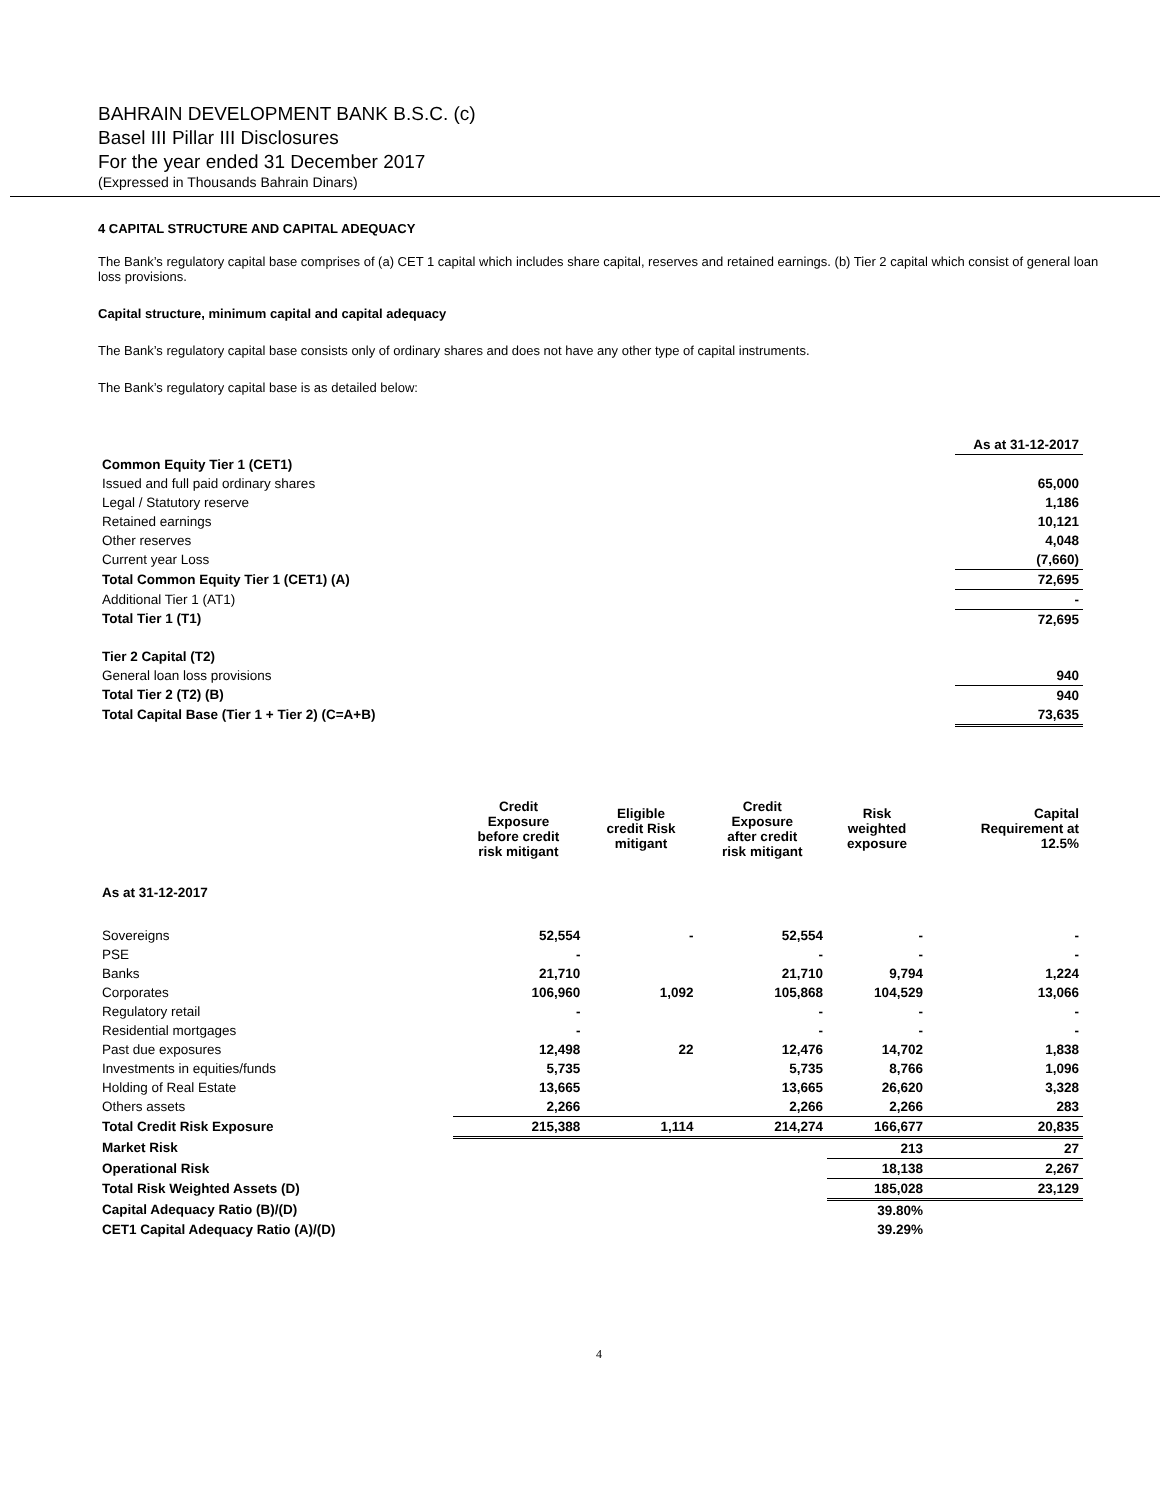BAHRAIN DEVELOPMENT BANK B.S.C. (c)
Basel III Pillar III Disclosures
For the year ended 31 December 2017
(Expressed in Thousands Bahrain Dinars)
4 CAPITAL STRUCTURE AND CAPITAL ADEQUACY
The Bank’s regulatory capital base comprises of (a) CET 1 capital which includes share capital, reserves and retained earnings. (b) Tier 2 capital which consist of general loan loss provisions.
Capital structure, minimum capital and capital adequacy
The Bank’s regulatory capital base consists only of ordinary shares and does not have any other type of capital instruments.
The Bank’s regulatory capital base is as detailed below:
| | As at 31-12-2017 |
| Common Equity Tier 1 (CET1) | |
| Issued and full paid ordinary shares | 65,000 |
| Legal / Statutory reserve | 1,186 |
| Retained earnings | 10,121 |
| Other reserves | 4,048 |
| Current year Loss | (7,660) |
| Total Common Equity Tier 1 (CET1) (A) | 72,695 |
| Additional Tier 1 (AT1) | - |
| Total Tier 1 (T1) | 72,695 |
| Tier 2 Capital (T2) | |
| General loan loss provisions | 940 |
| Total Tier 2 (T2) (B) | 940 |
| Total Capital Base (Tier 1 + Tier 2) (C=A+B) | 73,635 |
| | Credit Exposure before credit risk mitigant | Eligible credit Risk mitigant | Credit Exposure after credit risk mitigant | Risk weighted exposure | Capital Requirement at 12.5% |
| --- | --- | --- | --- | --- | --- |
| As at 31-12-2017 | | | | | |
| Sovereigns | 52,554 | - | 52,554 | - | - |
| PSE | - | | - | - | - |
| Banks | 21,710 | | 21,710 | 9,794 | 1,224 |
| Corporates | 106,960 | 1,092 | 105,868 | 104,529 | 13,066 |
| Regulatory retail | - | | - | - | - |
| Residential mortgages | - | | - | - | - |
| Past due exposures | 12,498 | 22 | 12,476 | 14,702 | 1,838 |
| Investments in equities/funds | 5,735 | | 5,735 | 8,766 | 1,096 |
| Holding of Real Estate | 13,665 | | 13,665 | 26,620 | 3,328 |
| Others assets | 2,266 | | 2,266 | 2,266 | 283 |
| Total Credit Risk Exposure | 215,388 | 1,114 | 214,274 | 166,677 | 20,835 |
| Market Risk | | | | 213 | 27 |
| Operational Risk | | | | 18,138 | 2,267 |
| Total Risk Weighted Assets (D) | | | | 185,028 | 23,129 |
| Capital Adequacy Ratio (B)/(D) | | | | 39.80% | |
| CET1 Capital Adequacy Ratio (A)/(D) | | | | 39.29% | |
4